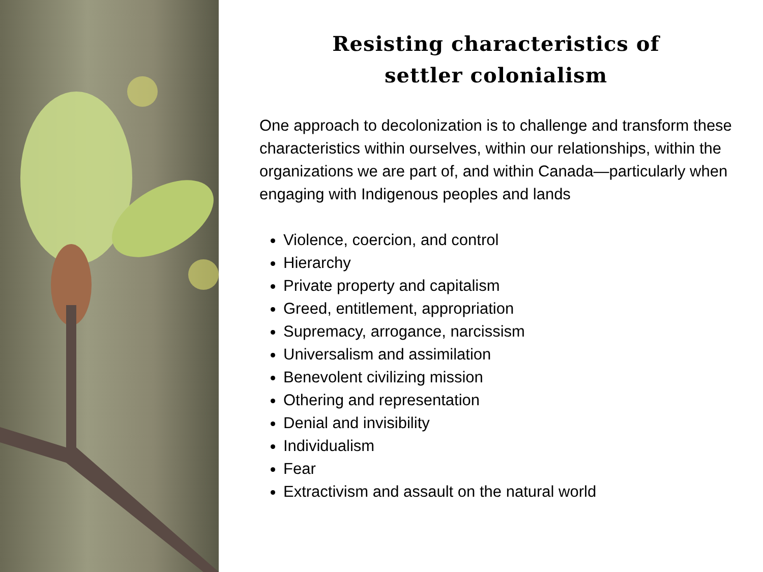Resisting characteristics of
settler colonialism
One approach to decolonization is to challenge and transform these characteristics within ourselves, within our relationships, within the organizations we are part of, and within Canada—particularly when engaging with Indigenous peoples and lands
Violence, coercion, and control
Hierarchy
Private property and capitalism
Greed, entitlement, appropriation
Supremacy, arrogance, narcissism
Universalism and assimilation
Benevolent civilizing mission
Othering and representation
Denial and invisibility
Individualism
Fear
Extractivism and assault on the natural world